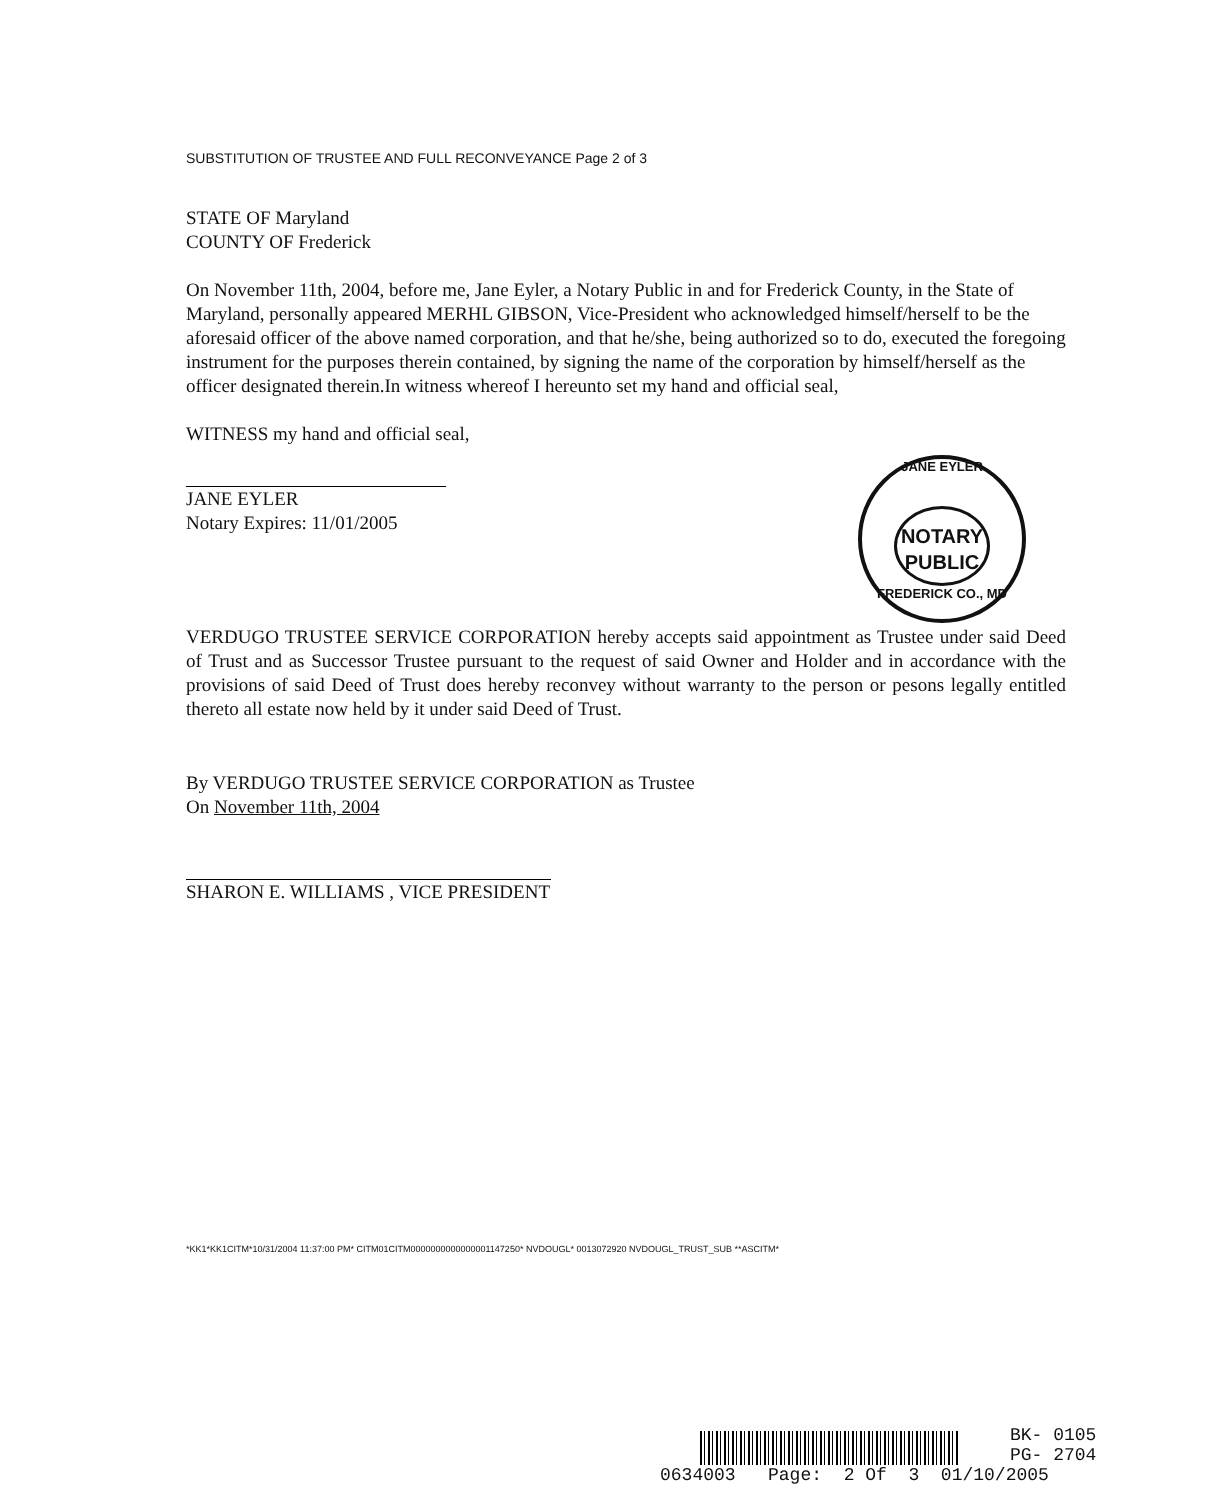SUBSTITUTION OF TRUSTEE AND FULL RECONVEYANCE Page 2 of 3
STATE OF Maryland
COUNTY OF Frederick
On November 11th, 2004, before me, Jane Eyler, a Notary Public in and for Frederick County, in the State of Maryland, personally appeared MERHL GIBSON, Vice-President who acknowledged himself/herself to be the aforesaid officer of the above named corporation, and that he/she, being authorized so to do, executed the foregoing instrument for the purposes therein contained, by signing the name of the corporation by himself/herself as the officer designated therein.In witness whereof I hereunto set my hand and official seal,
WITNESS my hand and official seal,
JANE EYLER
Notary Expires: 11/01/2005
VERDUGO TRUSTEE SERVICE CORPORATION hereby accepts said appointment as Trustee under said Deed of Trust and as Successor Trustee pursuant to the request of said Owner and Holder and in accordance with the provisions of said Deed of Trust does hereby reconvey without warranty to the person or pesons legally entitled thereto all estate now held by it under said Deed of Trust.
By VERDUGO TRUSTEE SERVICE CORPORATION as Trustee
On November 11th, 2004
SHARON E. WILLIAMS , VICE PRESIDENT
*KK1*KK1CITM*10/31/2004 11:37:00 PM* CITM01CITM0000000000000001147250* NVDOUGL* 0013072920 NVDOUGL_TRUST_SUB **ASCITM*
JANE EYLER
NOTARY
PUBLIC
FREDERICK CO., MD
BK- 0105
PG- 2704
0634003 Page: 2 Of 3 01/10/2005